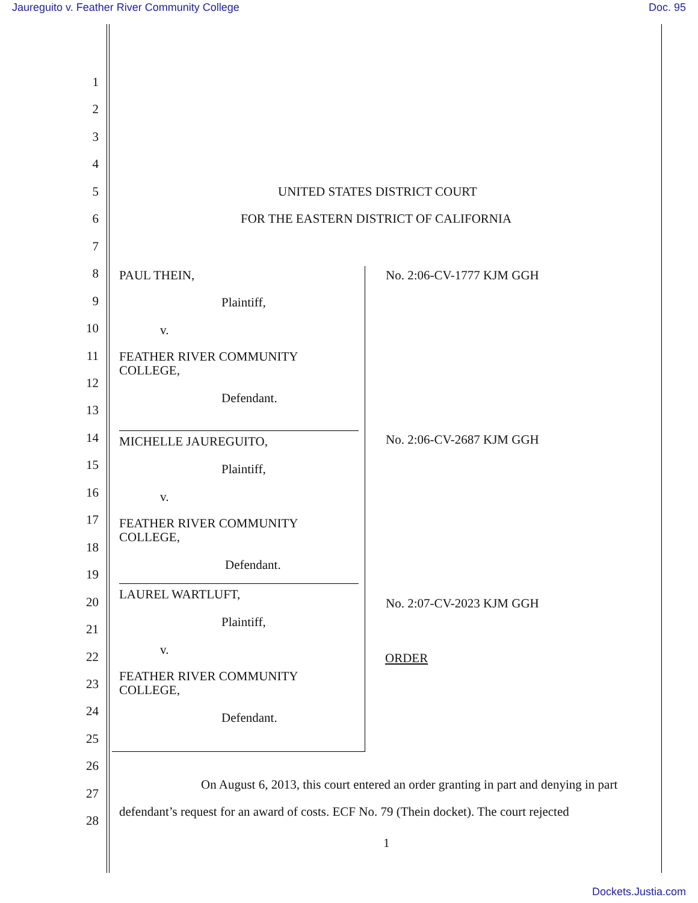Jaureguito v. Feather River Community College Doc. 95
1
2
3
4
5 UNITED STATES DISTRICT COURT
6 FOR THE EASTERN DISTRICT OF CALIFORNIA
7
8 PAUL THEIN, No. 2:06-CV-1777 KJM GGH
9 Plaintiff,
10 v.
11
FEATHER RIVER COMMUNITY
COLLEGE,
12
Defendant.
13
14 MICHELLE JAUREGUITO, No. 2:06-CV-2687 KJM GGH
15 Plaintiff,
16 v.
17
FEATHER RIVER COMMUNITY
COLLEGE,
18
Defendant.
19
20
LAUREL WARTLUFT,
No. 2:07-CV-2023 KJM GGH
21 Plaintiff,
22 v.
ORDER
23
FEATHER RIVER COMMUNITY
COLLEGE,
24 Defendant.
25
26
27
On August 6, 2013, this court entered an order granting in part and denying in part
28
defendant’s request for an award of costs. ECF No. 79 (Thein docket). The court rejected
1
Dockets.Justia.com